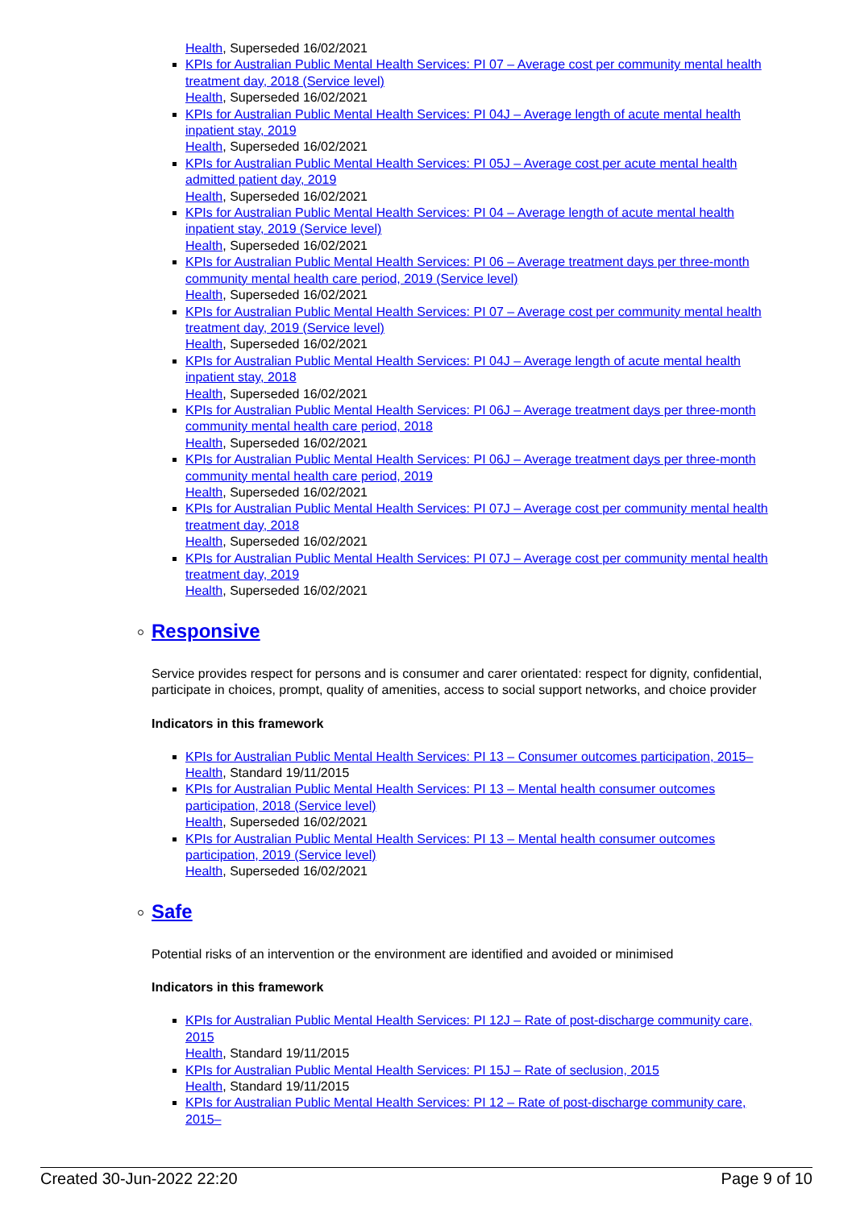Health, Superseded 16/02/2021
KPIs for Australian Public Mental Health Services: PI 07 – Average cost per community mental health treatment day, 2018 (Service level)
Health, Superseded 16/02/2021
KPIs for Australian Public Mental Health Services: PI 04J – Average length of acute mental health inpatient stay, 2019
Health, Superseded 16/02/2021
KPIs for Australian Public Mental Health Services: PI 05J – Average cost per acute mental health admitted patient day, 2019
Health, Superseded 16/02/2021
KPIs for Australian Public Mental Health Services: PI 04 – Average length of acute mental health inpatient stay, 2019 (Service level)
Health, Superseded 16/02/2021
KPIs for Australian Public Mental Health Services: PI 06 – Average treatment days per three-month community mental health care period, 2019 (Service level)
Health, Superseded 16/02/2021
KPIs for Australian Public Mental Health Services: PI 07 – Average cost per community mental health treatment day, 2019 (Service level)
Health, Superseded 16/02/2021
KPIs for Australian Public Mental Health Services: PI 04J – Average length of acute mental health inpatient stay, 2018
Health, Superseded 16/02/2021
KPIs for Australian Public Mental Health Services: PI 06J – Average treatment days per three-month community mental health care period, 2018
Health, Superseded 16/02/2021
KPIs for Australian Public Mental Health Services: PI 06J – Average treatment days per three-month community mental health care period, 2019
Health, Superseded 16/02/2021
KPIs for Australian Public Mental Health Services: PI 07J – Average cost per community mental health treatment day, 2018
Health, Superseded 16/02/2021
KPIs for Australian Public Mental Health Services: PI 07J – Average cost per community mental health treatment day, 2019
Health, Superseded 16/02/2021
Responsive
Service provides respect for persons and is consumer and carer orientated: respect for dignity, confidential, participate in choices, prompt, quality of amenities, access to social support networks, and choice provider
Indicators in this framework
KPIs for Australian Public Mental Health Services: PI 13 – Consumer outcomes participation, 2015–
Health, Standard 19/11/2015
KPIs for Australian Public Mental Health Services: PI 13 – Mental health consumer outcomes participation, 2018 (Service level)
Health, Superseded 16/02/2021
KPIs for Australian Public Mental Health Services: PI 13 – Mental health consumer outcomes participation, 2019 (Service level)
Health, Superseded 16/02/2021
Safe
Potential risks of an intervention or the environment are identified and avoided or minimised
Indicators in this framework
KPIs for Australian Public Mental Health Services: PI 12J – Rate of post-discharge community care, 2015
Health, Standard 19/11/2015
KPIs for Australian Public Mental Health Services: PI 15J – Rate of seclusion, 2015
Health, Standard 19/11/2015
KPIs for Australian Public Mental Health Services: PI 12 – Rate of post-discharge community care, 2015–
Created 30-Jun-2022 22:20 Page 9 of 10